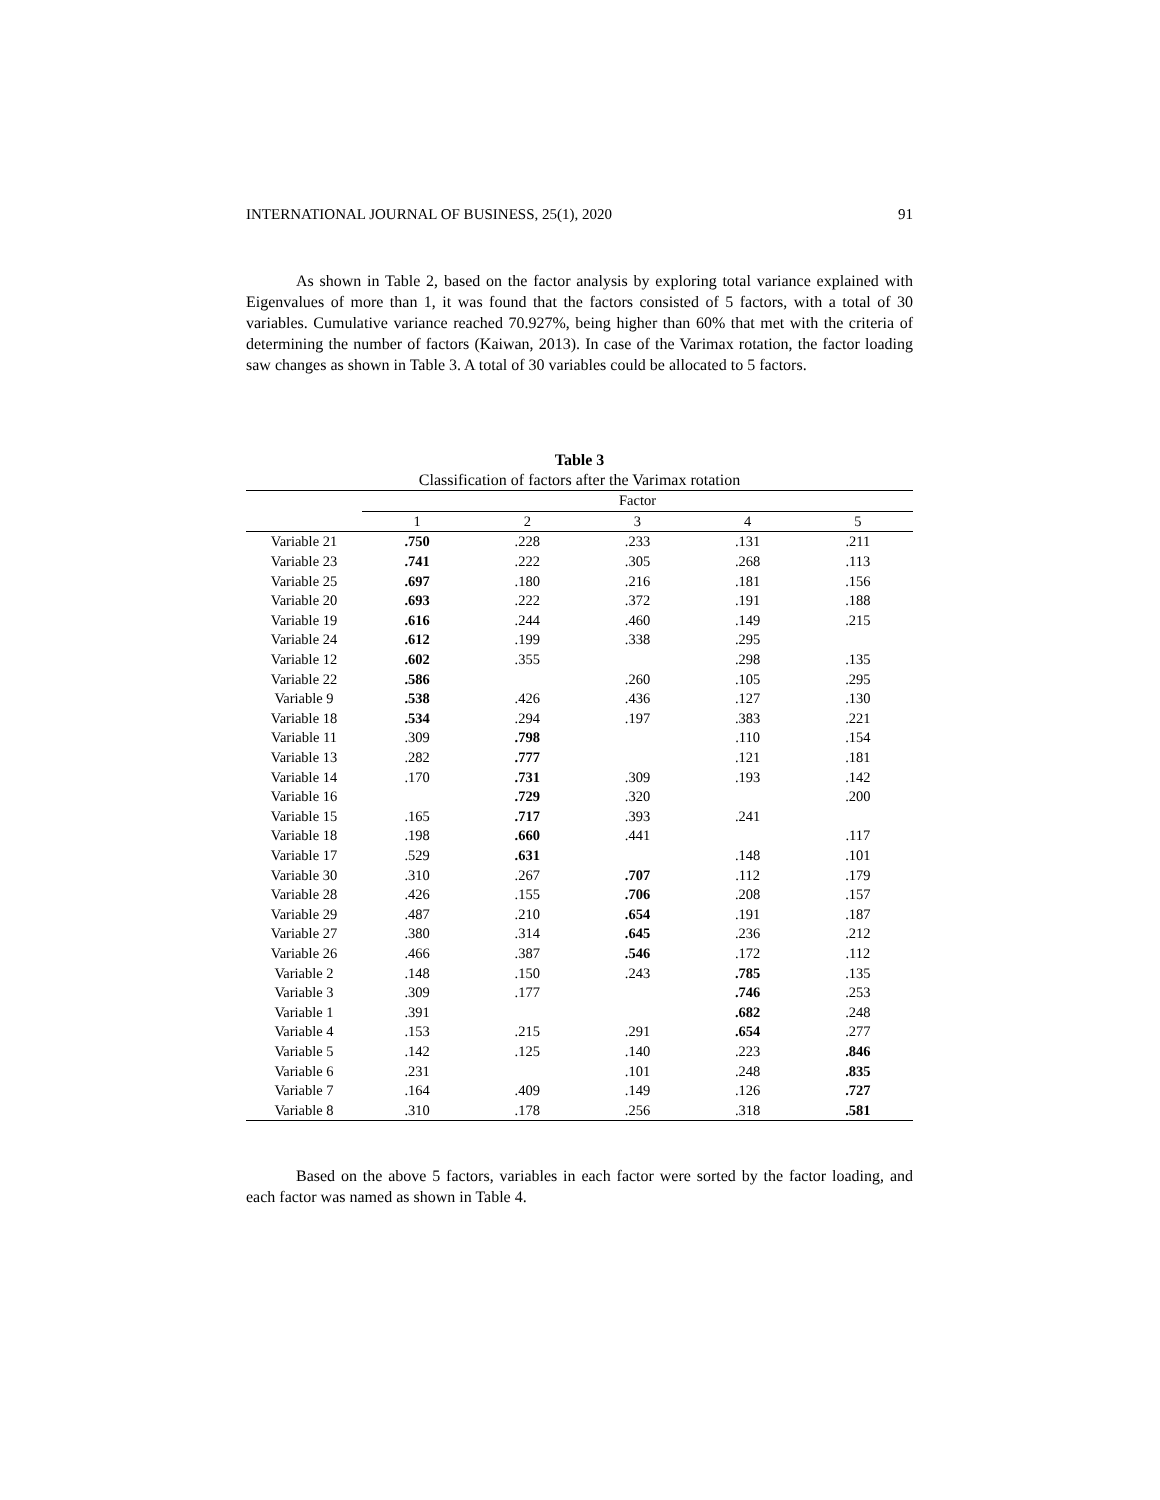INTERNATIONAL JOURNAL OF BUSINESS, 25(1), 2020 91
As shown in Table 2, based on the factor analysis by exploring total variance explained with Eigenvalues of more than 1, it was found that the factors consisted of 5 factors, with a total of 30 variables. Cumulative variance reached 70.927%, being higher than 60% that met with the criteria of determining the number of factors (Kaiwan, 2013). In case of the Varimax rotation, the factor loading saw changes as shown in Table 3. A total of 30 variables could be allocated to 5 factors.
Table 3
Classification of factors after the Varimax rotation
| | Factor | | | | |
| --- | --- | --- | --- | --- | --- |
| | 1 | 2 | 3 | 4 | 5 |
| Variable 21 | .750 | .228 | .233 | .131 | .211 |
| Variable 23 | .741 | .222 | .305 | .268 | .113 |
| Variable 25 | .697 | .180 | .216 | .181 | .156 |
| Variable 20 | .693 | .222 | .372 | .191 | .188 |
| Variable 19 | .616 | .244 | .460 | .149 | .215 |
| Variable 24 | .612 | .199 | .338 | .295 | |
| Variable 12 | .602 | .355 | | .298 | .135 |
| Variable 22 | .586 | | .260 | .105 | .295 |
| Variable 9 | .538 | .426 | .436 | .127 | .130 |
| Variable 18 | .534 | .294 | .197 | .383 | .221 |
| Variable 11 | .309 | .798 | | .110 | .154 |
| Variable 13 | .282 | .777 | | .121 | .181 |
| Variable 14 | .170 | .731 | .309 | .193 | .142 |
| Variable 16 | | .729 | .320 | | .200 |
| Variable 15 | .165 | .717 | .393 | .241 | |
| Variable 18 | .198 | .660 | .441 | | .117 |
| Variable 17 | .529 | .631 | | .148 | .101 |
| Variable 30 | .310 | .267 | .707 | .112 | .179 |
| Variable 28 | .426 | .155 | .706 | .208 | .157 |
| Variable 29 | .487 | .210 | .654 | .191 | .187 |
| Variable 27 | .380 | .314 | .645 | .236 | .212 |
| Variable 26 | .466 | .387 | .546 | .172 | .112 |
| Variable 2 | .148 | .150 | .243 | .785 | .135 |
| Variable 3 | .309 | .177 | | .746 | .253 |
| Variable 1 | .391 | | | .682 | .248 |
| Variable 4 | .153 | .215 | .291 | .654 | .277 |
| Variable 5 | .142 | .125 | .140 | .223 | .846 |
| Variable 6 | .231 | | .101 | .248 | .835 |
| Variable 7 | .164 | .409 | .149 | .126 | .727 |
| Variable 8 | .310 | .178 | .256 | .318 | .581 |
Based on the above 5 factors, variables in each factor were sorted by the factor loading, and each factor was named as shown in Table 4.